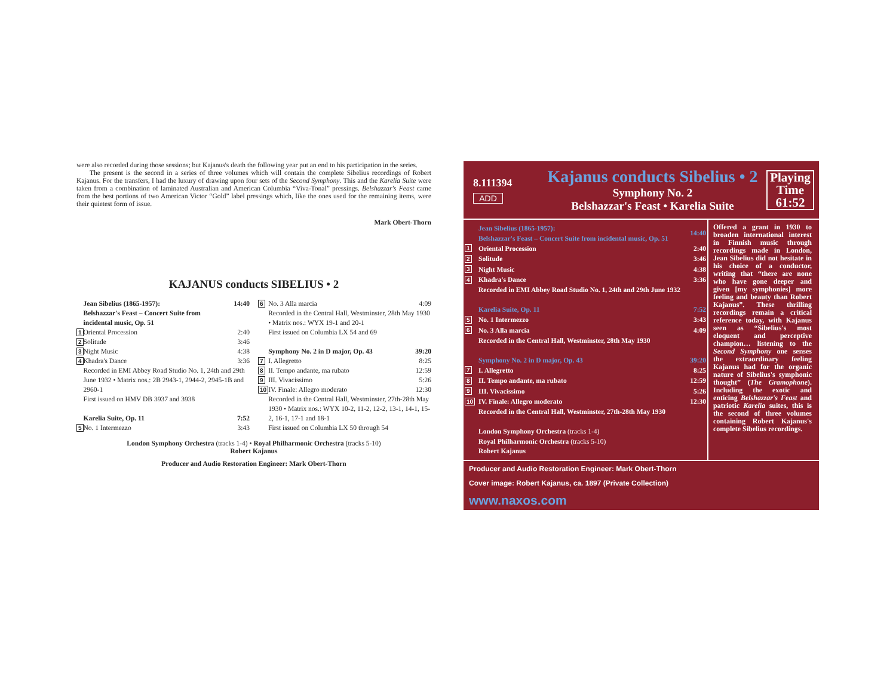were also recorded during those sessions; but Kajanus's death the following year put an end to his participation in the series.
The present is the second in a series of three volumes which will contain the complete Sibelius recordings of Robert Kajanus. For the transfers, I had the luxury of drawing upon four sets of the Second Symphony. This and the Karelia Suite were taken from a combination of laminated Australian and American Columbia “Viva-Tonal” pressings. Belshazzar's Feast came from the best portions of two American Victor “Gold” label pressings which, like the ones used for the remaining items, were their quietest form of issue.
Mark Obert-Thorn
KAJANUS conducts SIBELIUS • 2
| | Jean Sibelius (1865-1957): Belshazzar's Feast – Concert Suite from incidental music, Op. 51 | 14:40 |
| 1 | Oriental Procession | 2:40 |
| 2 | Solitude | 3:46 |
| 3 | Night Music | 4:38 |
| 4 | Khadra's Dance | 3:36 |
| | Recorded in EMI Abbey Road Studio No. 1, 24th and 29th June 1932 • Matrix nos.: 2B 2943-1, 2944-2, 2945-1B and 2960-1 First issued on HMV DB 3937 and 3938 | |
| | Karelia Suite, Op. 11 | 7:52 |
| 5 | No. 1 Intermezzo | 3:43 |
| 6 | No. 3 Alla marcia | 4:09 |
| | Recorded in the Central Hall, Westminster, 28th May 1930 • Matrix nos.: WYX 19-1 and 20-1 First issued on Columbia LX 54 and 69 | |
| | Symphony No. 2 in D major, Op. 43 | 39:20 |
| 7 | I. Allegretto | 8:25 |
| 8 | II. Tempo andante, ma rubato | 12:59 |
| 9 | III. Vivacissimo | 5:26 |
| 10 | IV. Finale: Allegro moderato | 12:30 |
| | Recorded in the Central Hall, Westminster, 27th-28th May 1930 • Matrix nos.: WYX 10-2, 11-2, 12-2, 13-1, 14-1, 15-2, 16-1, 17-1 and 18-1 First issued on Columbia LX 50 through 54 | |
London Symphony Orchestra (tracks 1-4) • Royal Philharmonic Orchestra (tracks 5-10)
Robert Kajanus
Producer and Audio Restoration Engineer: Mark Obert-Thorn
8.111394
ADD
Kajanus conducts Sibelius • 2
Symphony No. 2
Belshazzar's Feast • Karelia Suite
Playing Time 61:52
| | Jean Sibelius (1865-1957): Belshazzar's Feast – Concert Suite from incidental music, Op. 51 | 14:40 |
| 1 | Oriental Procession | 2:40 |
| 2 | Solitude | 3:46 |
| 3 | Night Music | 4:38 |
| 4 | Khadra's Dance | 3:36 |
| | Recorded in EMI Abbey Road Studio No. 1, 24th and 29th June 1932 | |
| | Karelia Suite, Op. 11 | 7:52 |
| 5 | No. 1 Intermezzo | 3:43 |
| 6 | No. 3 Alla marcia | 4:09 |
| | Recorded in the Central Hall, Westminster, 28th May 1930 | |
| | Symphony No. 2 in D major, Op. 43 | 39:20 |
| 7 | I. Allegretto | 8:25 |
| 8 | II. Tempo andante, ma rubato | 12:59 |
| 9 | III. Vivacissimo | 5:26 |
| 10 | IV. Finale: Allegro moderato | 12:30 |
| | Recorded in the Central Hall, Westminster, 27th-28th May 1930 | |
| | London Symphony Orchestra (tracks 1-4) Royal Philharmonic Orchestra (tracks 5-10) Robert Kajanus | |
Offered a grant in 1930 to broaden international interest in Finnish music through recordings made in London, Jean Sibelius did not hesitate in his choice of a conductor, writing that “there are none who have gone deeper and given [my symphonies] more feeling and beauty than Robert Kajanus”. These thrilling recordings remain a critical reference today, with Kajanus seen as “Sibelius's most eloquent and perceptive champion… listening to the Second Symphony one senses the extraordinary feeling Kajanus had for the organic nature of Sibelius's symphonic thought” (The Gramophone). Including the exotic and enticing Belshazzar's Feast and patriotic Karelia suites, this is the second of three volumes containing Robert Kajanus's complete Sibelius recordings.
Producer and Audio Restoration Engineer: Mark Obert-Thorn
Cover image: Robert Kajanus, ca. 1897 (Private Collection)
www.naxos.com